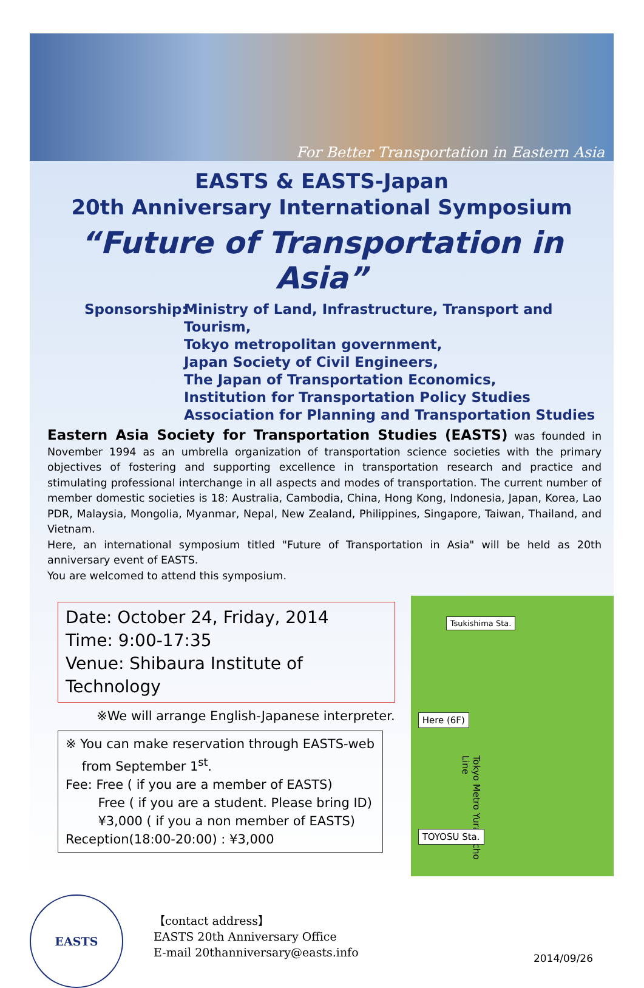For Better Transportation in Eastern Asia
EASTS & EASTS-Japan
20th Anniversary International Symposium
“Future of Transportation in Asia”
Sponsorship:
Ministry of Land, Infrastructure, Transport and Tourism,
Tokyo metropolitan government,
Japan Society of Civil Engineers,
The Japan of Transportation Economics,
Institution for Transportation Policy Studies
Association for Planning and Transportation Studies
Eastern Asia Society for Transportation Studies (EASTS) was founded in November 1994 as an umbrella organization of transportation science societies with the primary objectives of fostering and supporting excellence in transportation research and practice and stimulating professional interchange in all aspects and modes of transportation. The current number of member domestic societies is 18: Australia, Cambodia, China, Hong Kong, Indonesia, Japan, Korea, Lao PDR, Malaysia, Mongolia, Myanmar, Nepal, New Zealand, Philippines, Singapore, Taiwan, Thailand, and Vietnam.
Here, an international symposium titled "Future of Transportation in Asia" will be held as 20th anniversary event of EASTS.
You are welcomed to attend this symposium.
Date: October 24, Friday, 2014
Time: 9:00-17:35
Venue: Shibaura Institute of Technology
※We will arrange English-Japanese interpreter.
※ You can make reservation through EASTS-web
from September 1<sup>st</sup>.
Fee: Free ( if you are a member of EASTS)
Free ( if you are a student. Please bring ID)
¥3,000 ( if you a non member of EASTS)
Reception(18:00-20:00) : ¥3,000
Tsukishima Sta.
Here (6F)
Tokyo Metro Yurakucho Line
TOYOSU Sta.
EASTS
【contact address】
EASTS 20th Anniversary Office
E-mail 20thanniversary@easts.info
2014/09/26